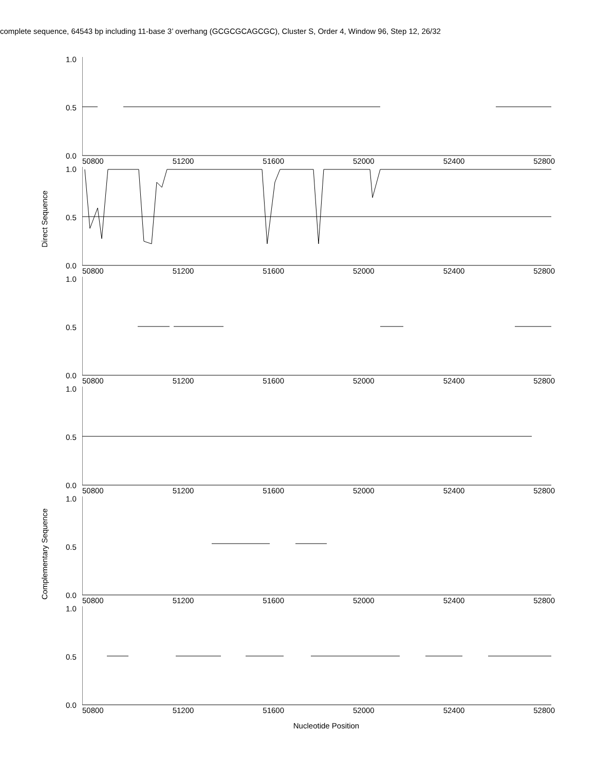complete sequence, 64543 bp including 11-base 3’ overhang (GCGCGCAGCGC), Cluster S, Order 4, Window 96, Step 12, 26/32
Direct Sequence
Complementary Sequence
1.0
0.5
0.0
50800 51200 51600 52000 52400 52800
1.0
0.5
0.0
50800 51200 51600 52000 52400 52800
1.0
0.5
0.0
50800 51200 51600 52000 52400 52800
1.0
0.5
0.0
50800 51200 51600 52000 52400 52800
1.0
0.5
0.0
50800 51200 51600 52000 52400 52800
1.0
0.5
0.0
50800 51200 51600 52000 52400 52800
Nucleotide Position